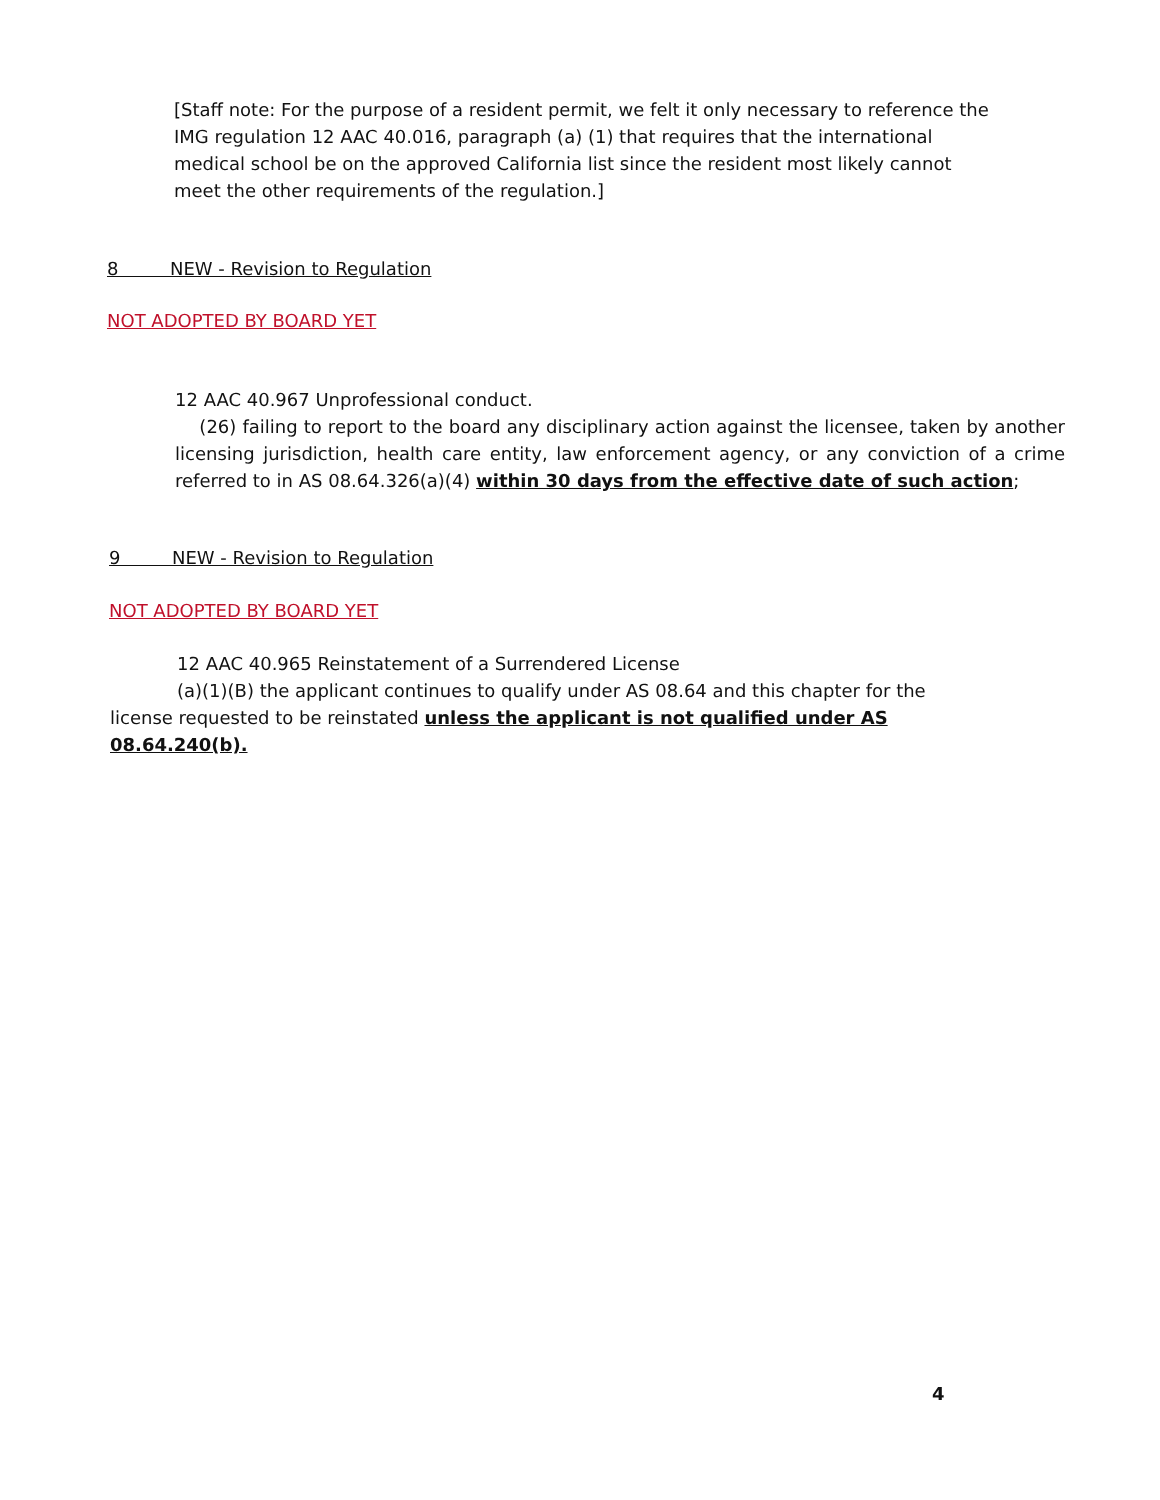[Staff note: For the purpose of a resident permit, we felt it only necessary to reference the IMG regulation 12 AAC 40.016, paragraph (a) (1) that requires that the international medical school be on the approved California list since the resident most likely cannot meet the other requirements of the regulation.]
8 NEW - Revision to Regulation
NOT ADOPTED BY BOARD YET
12 AAC 40.967 Unprofessional conduct.
(26) failing to report to the board any disciplinary action against the licensee, taken by another licensing jurisdiction, health care entity, law enforcement agency, or any conviction of a crime referred to in AS 08.64.326(a)(4) within 30 days from the effective date of such action;
9 NEW - Revision to Regulation
NOT ADOPTED BY BOARD YET
12 AAC 40.965 Reinstatement of a Surrendered License
(a)(1)(B) the applicant continues to qualify under AS 08.64 and this chapter for the license requested to be reinstated unless the applicant is not qualified under AS 08.64.240(b).
4